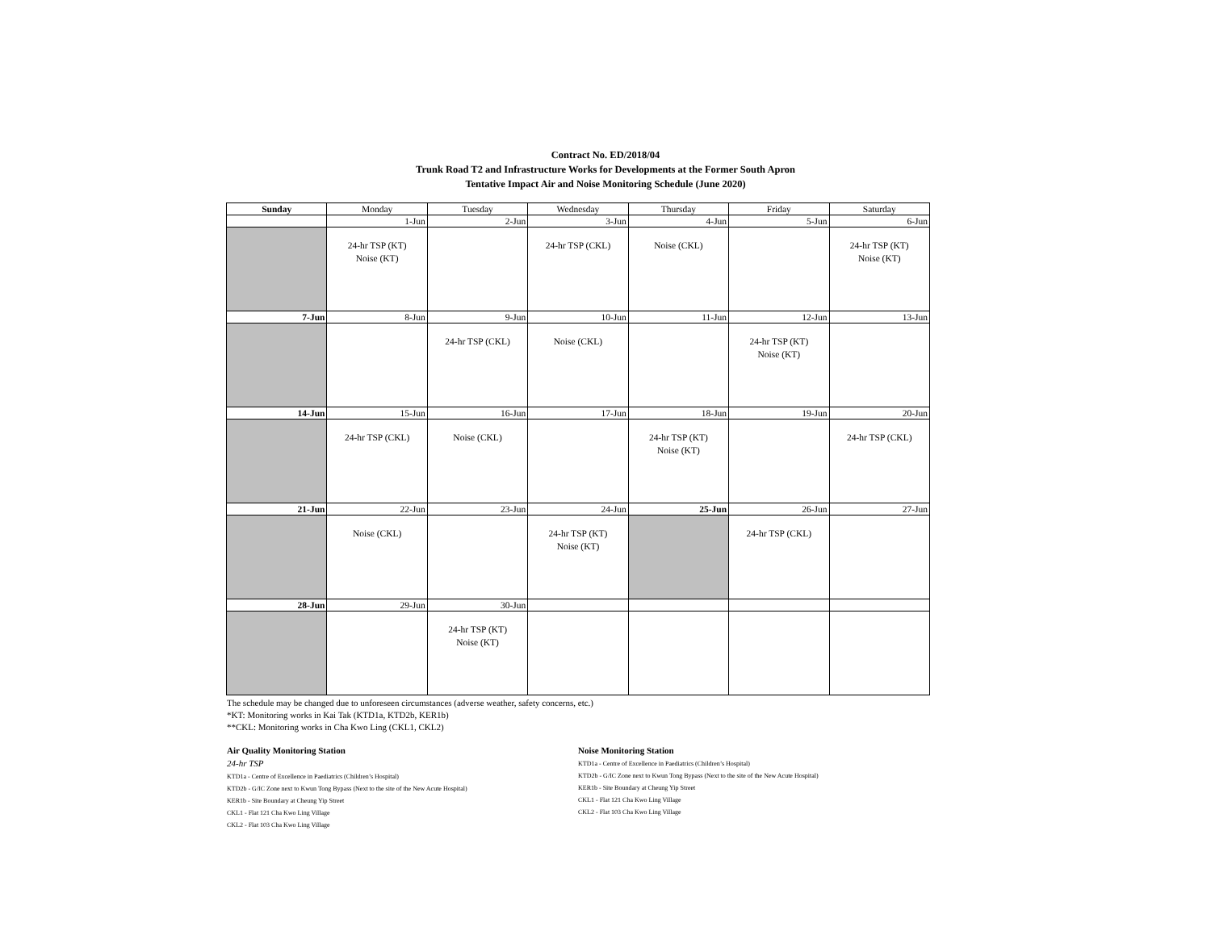Contract No. ED/2018/04
Trunk Road T2 and Infrastructure Works for Developments at the Former South Apron
Tentative Impact Air and Noise Monitoring Schedule (June 2020)
| Sunday | Monday | Tuesday | Wednesday | Thursday | Friday | Saturday |
| --- | --- | --- | --- | --- | --- | --- |
| | 1-Jun | 2-Jun | 3-Jun | 4-Jun | 5-Jun | 6-Jun |
| | 24-hr TSP (KT) Noise (KT) | | 24-hr TSP (CKL) | Noise (CKL) | | 24-hr TSP (KT) Noise (KT) |
| 7-Jun | 8-Jun | 9-Jun | 10-Jun | 11-Jun | 12-Jun | 13-Jun |
| | | 24-hr TSP (CKL) | Noise (CKL) | | 24-hr TSP (KT) Noise (KT) | |
| 14-Jun | 15-Jun | 16-Jun | 17-Jun | 18-Jun | 19-Jun | 20-Jun |
| | 24-hr TSP (CKL) | Noise (CKL) | | 24-hr TSP (KT) Noise (KT) | | 24-hr TSP (CKL) |
| 21-Jun | 22-Jun | 23-Jun | 24-Jun | 25-Jun | 26-Jun | 27-Jun |
| | Noise (CKL) | | 24-hr TSP (KT) Noise (KT) | | 24-hr TSP (CKL) | |
| 28-Jun | 29-Jun | 30-Jun | | | | |
| | | 24-hr TSP (KT) Noise (KT) | | | | |
The schedule may be changed due to unforeseen circumstances (adverse weather, safety concerns, etc.)
*KT: Monitoring works in Kai Tak (KTD1a, KTD2b, KER1b)
**CKL: Monitoring works in Cha Kwo Ling (CKL1, CKL2)
Air Quality Monitoring Station
24-hr TSP
KTD1a - Centre of Excellence in Paediatrics (Children’s Hospital)
KTD2b - G/IC Zone next to Kwun Tong Bypass (Next to the site of the New Acute Hospital)
KER1b - Site Boundary at Cheung Yip Street
CKL1 - Flat 121 Cha Kwo Ling Village
CKL2 - Flat 103 Cha Kwo Ling Village
Noise Monitoring Station
KTD1a - Centre of Excellence in Paediatrics (Children’s Hospital)
KTD2b - G/IC Zone next to Kwun Tong Bypass (Next to the site of the New Acute Hospital)
KER1b - Site Boundary at Cheung Yip Street
CKL1 - Flat 121 Cha Kwo Ling Village
CKL2 - Flat 103 Cha Kwo Ling Village